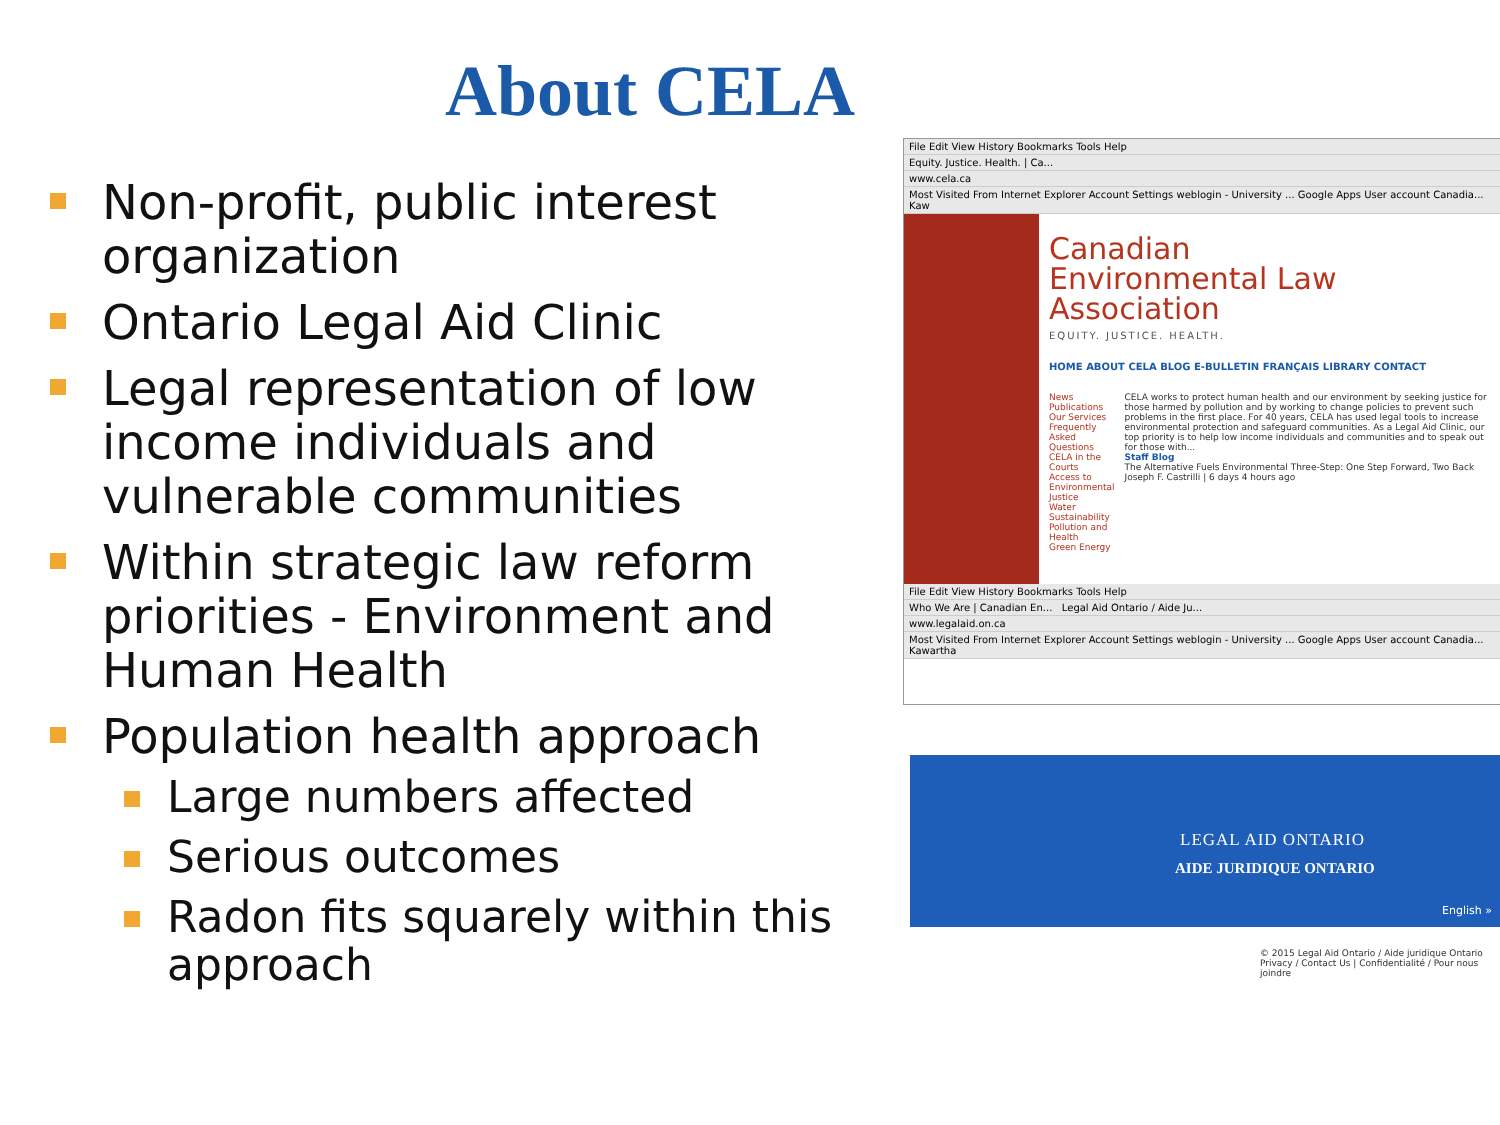About CELA
Non-profit, public interest organization
Ontario Legal Aid Clinic
Legal representation of low income individuals and vulnerable communities
Within strategic law reform priorities - Environment and Human Health
Population health approach
Large numbers affected
Serious outcomes
Radon fits squarely within this approach
File Edit View History Bookmarks Tools Help
Equity. Justice. Health. | Ca...
www.cela.ca
Most Visited From Internet Explorer Account Settings weblogin - University ... Google Apps User account Canadia... Kaw
Canadian
Environmental Law
Association
EQUITY. JUSTICE. HEALTH.
HOME ABOUT CELA BLOG E-BULLETIN FRANÇAIS LIBRARY CONTACT
News
Publications
Our Services
Frequently Asked Questions
CELA in the Courts
Access to Environmental Justice
Water Sustainability
Pollution and Health
Green Energy
CELA works to protect human health and our environment by seeking justice for those harmed by pollution and by working to change policies to prevent such problems in the first place. For 40 years, CELA has used legal tools to increase environmental protection and safeguard communities. As a Legal Aid Clinic, our top priority is to help low income individuals and communities and to speak out for those with...
Staff Blog
The Alternative Fuels Environmental Three-Step: One Step Forward, Two Back
Joseph F. Castrilli | 6 days 4 hours ago
File Edit View History Bookmarks Tools Help
Who We Are | Canadian En... Legal Aid Ontario / Aide Ju...
www.legalaid.on.ca
Most Visited From Internet Explorer Account Settings weblogin - University ... Google Apps User account Canadia... Kawartha
LEGAL AID ONTARIO
AIDE JURIDIQUE ONTARIO
English »
© 2015 Legal Aid Ontario / Aide juridique Ontario
Privacy / Contact Us | Confidentialité / Pour nous joindre